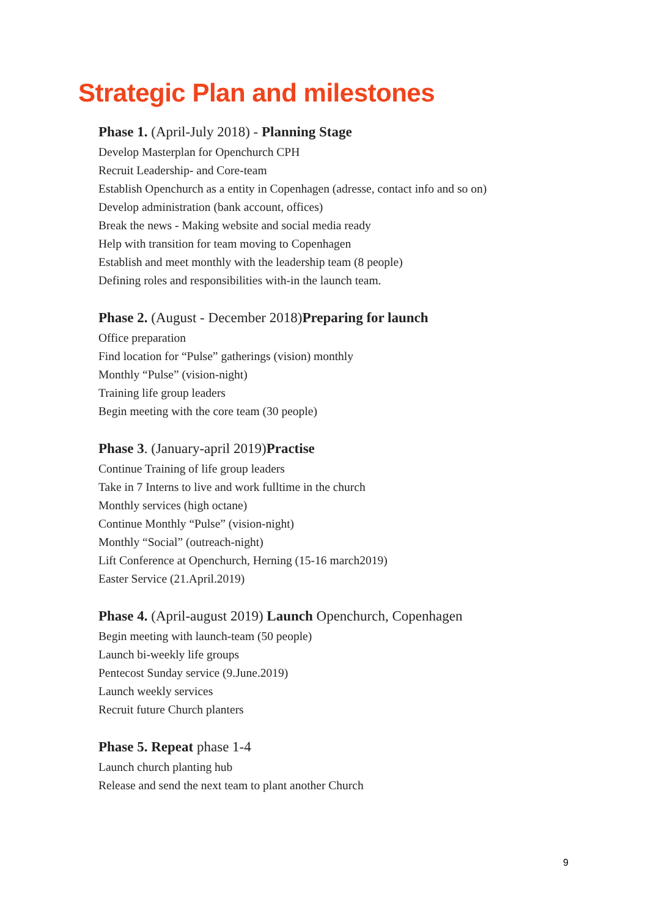Strategic Plan and milestones
Phase 1. (April-July 2018) - Planning Stage
Develop Masterplan for Openchurch CPH
Recruit Leadership- and Core-team
Establish Openchurch as a entity in Copenhagen (adresse, contact info and so on)
Develop administration (bank account, offices)
Break the news - Making website and social media ready
Help with transition for team moving to Copenhagen
Establish and meet monthly with the leadership team (8 people)
Defining roles and responsibilities with-in the launch team.
Phase 2. (August - December 2018)Preparing for launch
Office preparation
Find location for “Pulse” gatherings (vision) monthly
Monthly “Pulse” (vision-night)
Training life group leaders
Begin meeting with the core team (30 people)
Phase 3. (January-april 2019)Practise
Continue Training of life group leaders
Take in 7 Interns to live and work fulltime in the church
Monthly services (high octane)
Continue Monthly “Pulse” (vision-night)
Monthly “Social” (outreach-night)
Lift Conference at Openchurch, Herning (15-16 march2019)
Easter Service (21.April.2019)
Phase 4. (April-august 2019) Launch Openchurch, Copenhagen
Begin meeting with launch-team (50 people)
Launch bi-weekly life groups
Pentecost Sunday service (9.June.2019)
Launch weekly services
Recruit future Church planters
Phase 5. Repeat phase 1-4
Launch church planting hub
Release and send the next team to plant another Church
9